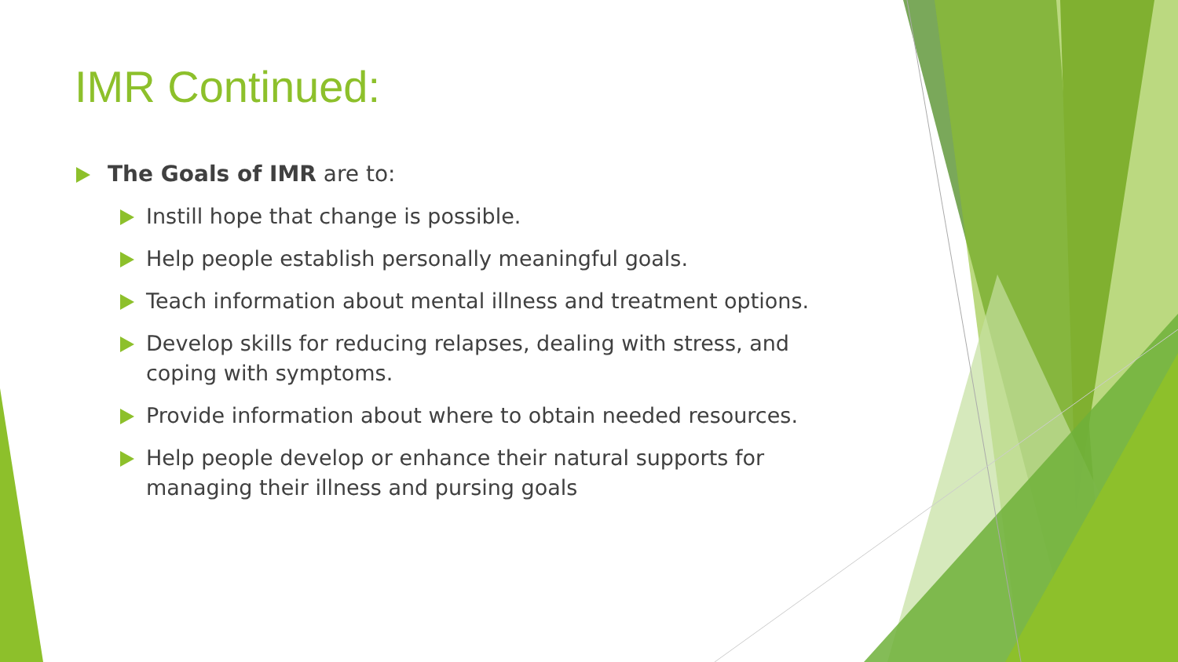IMR Continued:
The Goals of IMR are to:
Instill hope that change is possible.
Help people establish personally meaningful goals.
Teach information about mental illness and treatment options.
Develop skills for reducing relapses, dealing with stress, and coping with symptoms.
Provide information about where to obtain needed resources.
Help people develop or enhance their natural supports for managing their illness and pursing goals